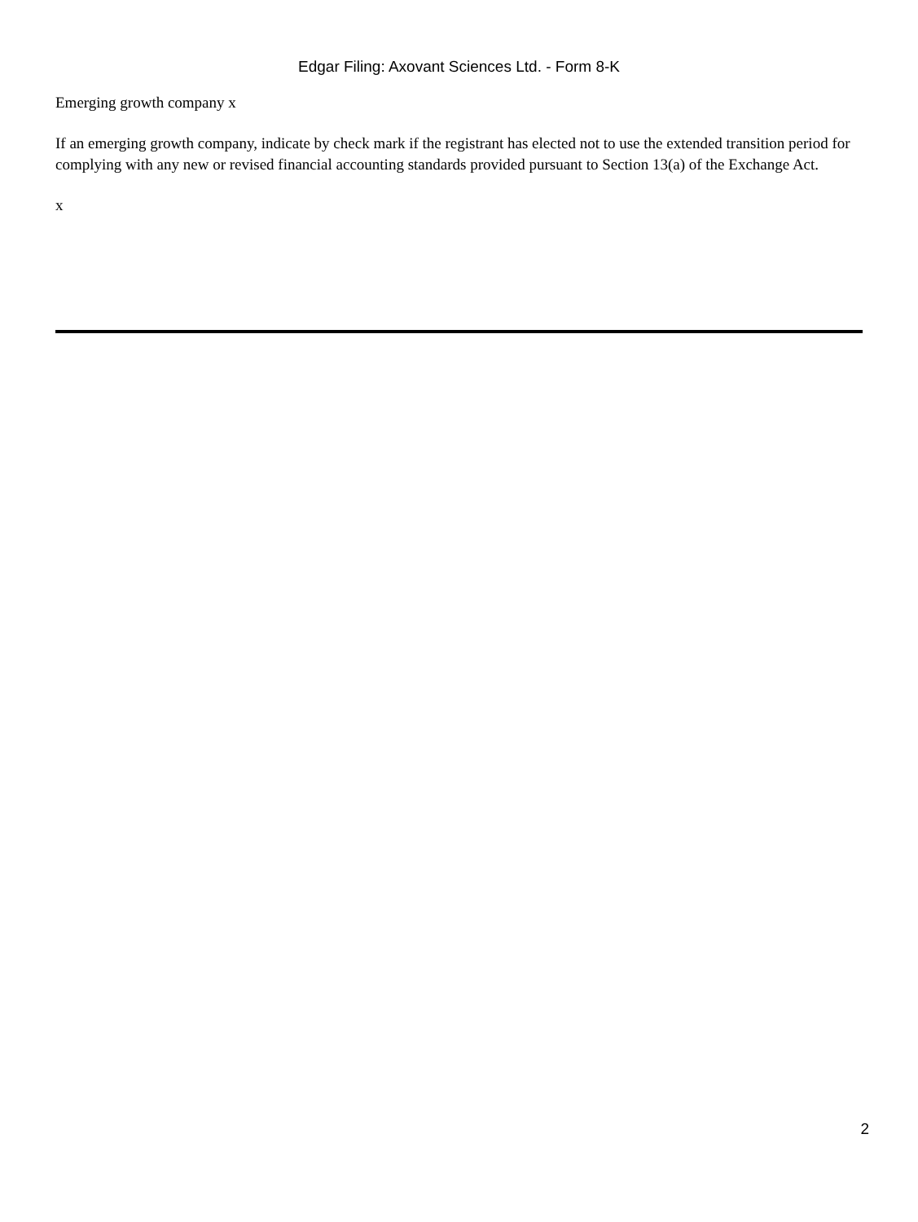Edgar Filing: Axovant Sciences Ltd. - Form 8-K
Emerging growth company x
If an emerging growth company, indicate by check mark if the registrant has elected not to use the extended transition period for complying with any new or revised financial accounting standards provided pursuant to Section 13(a) of the Exchange Act.
x
2